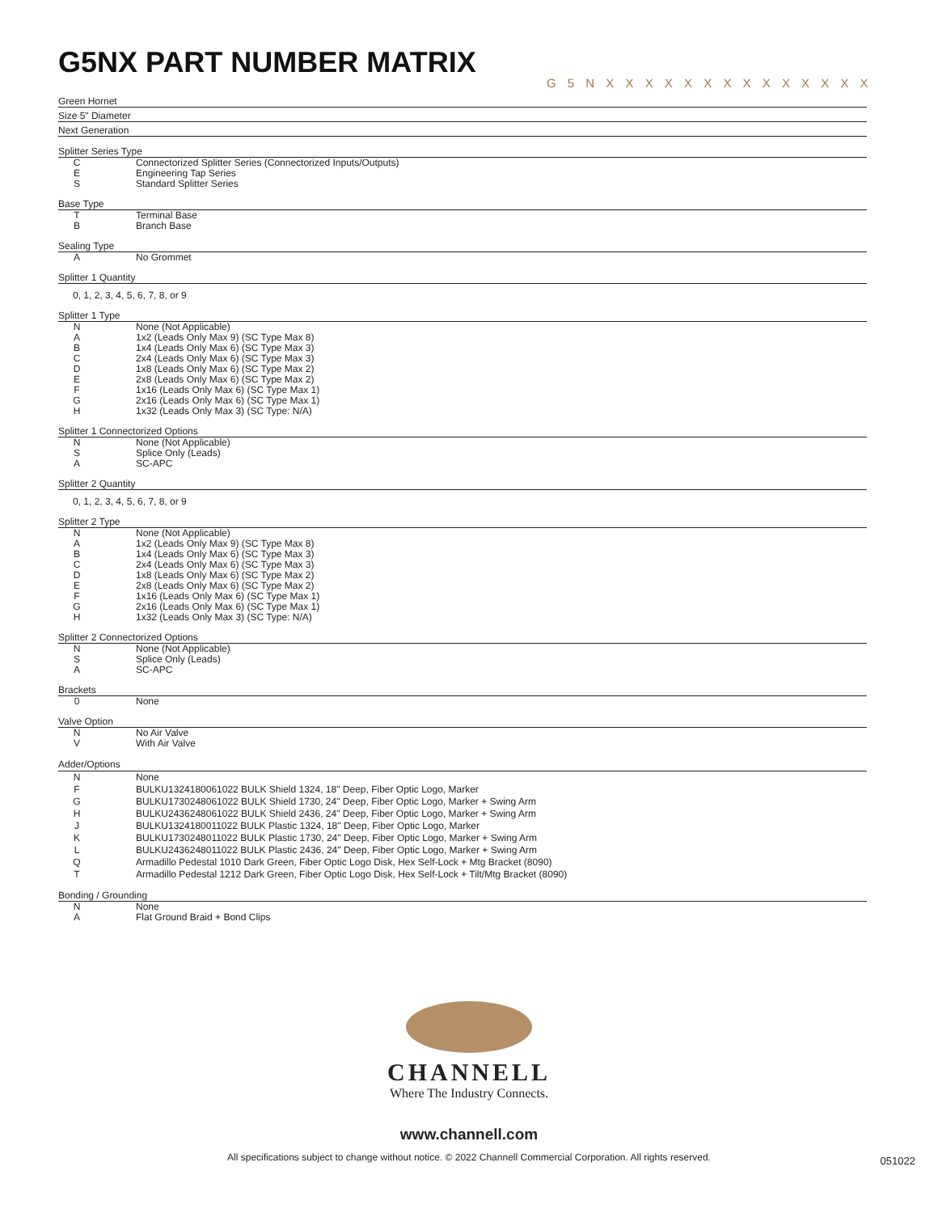G5NX PART NUMBER MATRIX
G 5 N X X X X X X X X X X X X X X
Green Hornet
Size 5" Diameter
Next Generation
Splitter Series Type
C Connectorized Splitter Series (Connectorized Inputs/Outputs)
E Engineering Tap Series
S Standard Splitter Series
Base Type
T Terminal Base
B Branch Base
Sealing Type
A No Grommet
Splitter 1 Quantity
0, 1, 2, 3, 4, 5, 6, 7, 8, or 9
Splitter 1 Type
N None (Not Applicable)
A 1x2 (Leads Only Max 9) (SC Type Max 8)
B 1x4 (Leads Only Max 6) (SC Type Max 3)
C 2x4 (Leads Only Max 6) (SC Type Max 3)
D 1x8 (Leads Only Max 6) (SC Type Max 2)
E 2x8 (Leads Only Max 6) (SC Type Max 2)
F 1x16 (Leads Only Max 6) (SC Type Max 1)
G 2x16 (Leads Only Max 6) (SC Type Max 1)
H 1x32 (Leads Only Max 3) (SC Type: N/A)
Splitter 1 Connectorized Options
N None (Not Applicable)
S Splice Only (Leads)
A SC-APC
Splitter 2 Quantity
0, 1, 2, 3, 4, 5, 6, 7, 8, or 9
Splitter 2 Type
N None (Not Applicable)
A 1x2 (Leads Only Max 9) (SC Type Max 8)
B 1x4 (Leads Only Max 6) (SC Type Max 3)
C 2x4 (Leads Only Max 6) (SC Type Max 3)
D 1x8 (Leads Only Max 6) (SC Type Max 2)
E 2x8 (Leads Only Max 6) (SC Type Max 2)
F 1x16 (Leads Only Max 6) (SC Type Max 1)
G 2x16 (Leads Only Max 6) (SC Type Max 1)
H 1x32 (Leads Only Max 3) (SC Type: N/A)
Splitter 2 Connectorized Options
N None (Not Applicable)
S Splice Only (Leads)
A SC-APC
Brackets
0 None
Valve Option
N No Air Valve
V With Air Valve
Adder/Options
N None
F BULKU1324180061022 BULK Shield 1324, 18" Deep, Fiber Optic Logo, Marker
G BULKU1730248061022 BULK Shield 1730, 24" Deep, Fiber Optic Logo, Marker + Swing Arm
H BULKU2436248061022 BULK Shield 2436, 24" Deep, Fiber Optic Logo, Marker + Swing Arm
J BULKU1324180011022 BULK Plastic 1324, 18" Deep, Fiber Optic Logo, Marker
K BULKU1730248011022 BULK Plastic 1730, 24" Deep, Fiber Optic Logo, Marker + Swing Arm
L BULKU2436248011022 BULK Plastic 2436, 24" Deep, Fiber Optic Logo, Marker + Swing Arm
Q Armadillo Pedestal 1010 Dark Green, Fiber Optic Logo Disk, Hex Self-Lock + Mtg Bracket (8090)
T Armadillo Pedestal 1212 Dark Green, Fiber Optic Logo Disk, Hex Self-Lock + Tilt/Mtg Bracket (8090)
Bonding / Grounding
N None
A Flat Ground Braid + Bond Clips
CHANNELL
Where The Industry Connects.
www.channell.com
All specifications subject to change without notice. © 2022 Channell Commercial Corporation. All rights reserved.
051022